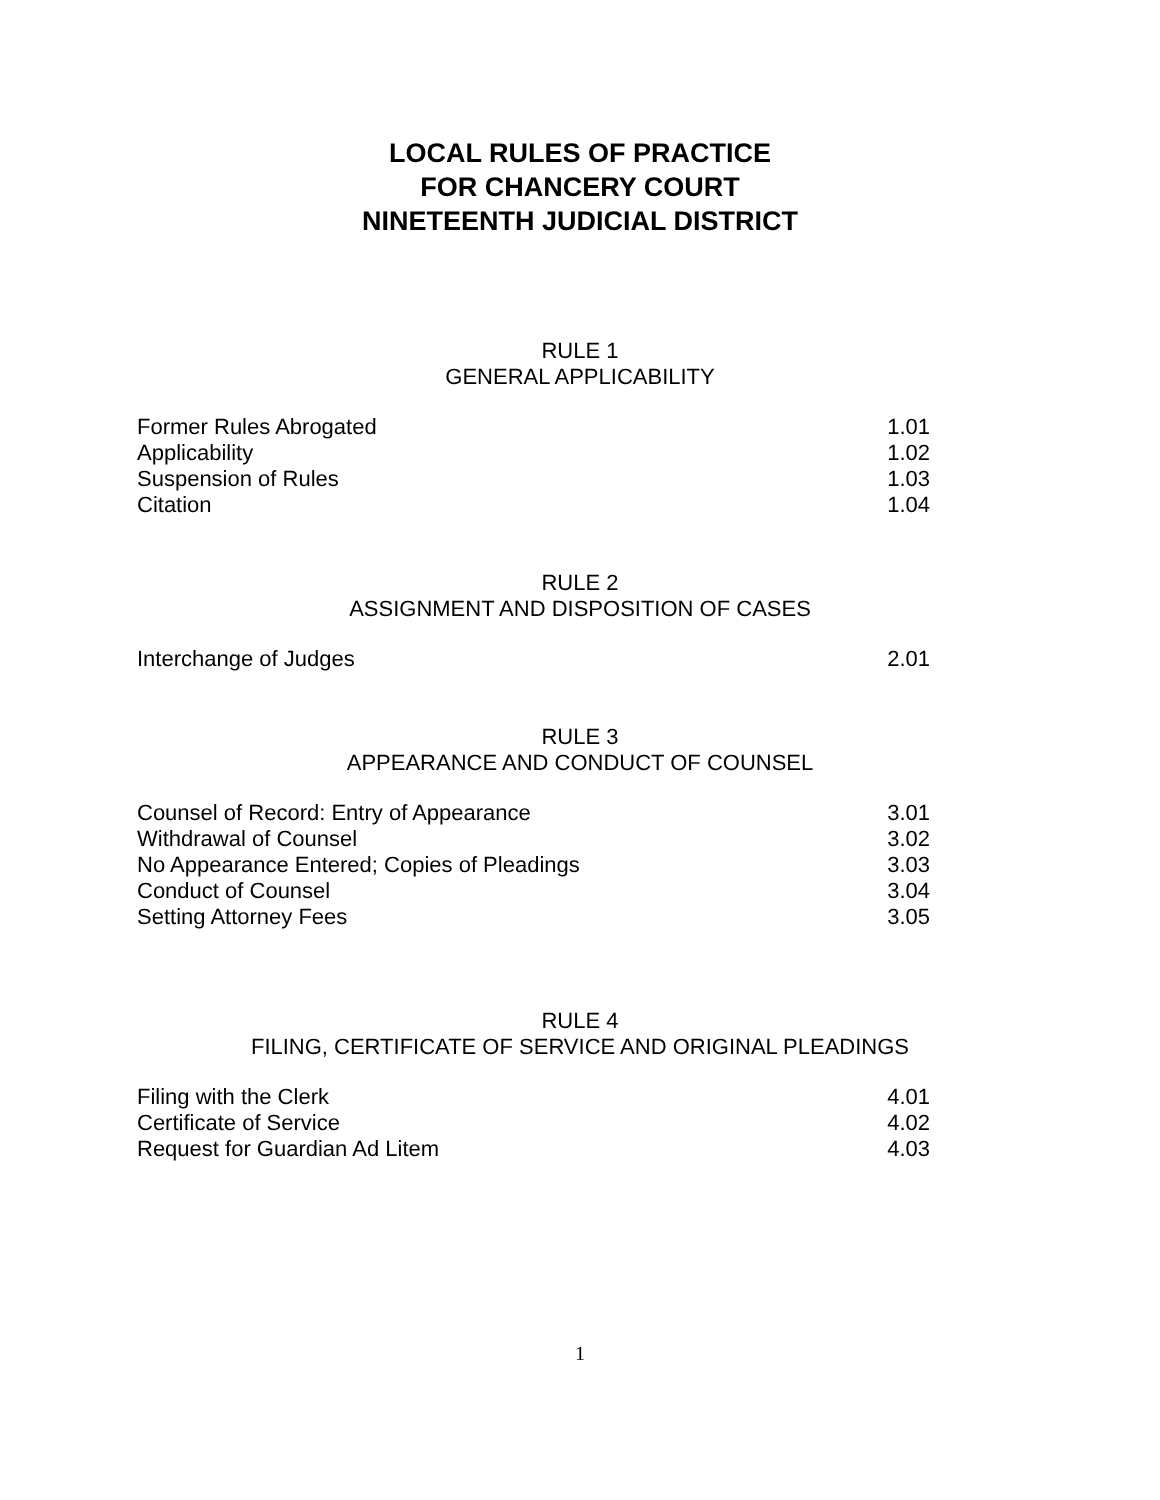LOCAL RULES OF PRACTICE
FOR CHANCERY COURT
NINETEENTH JUDICIAL DISTRICT
RULE 1
GENERAL APPLICABILITY
Former Rules Abrogated 1.01
Applicability 1.02
Suspension of Rules 1.03
Citation 1.04
RULE 2
ASSIGNMENT AND DISPOSITION OF CASES
Interchange of Judges 2.01
RULE 3
APPEARANCE AND CONDUCT OF COUNSEL
Counsel of Record: Entry of Appearance 3.01
Withdrawal of Counsel 3.02
No Appearance Entered; Copies of Pleadings 3.03
Conduct of Counsel 3.04
Setting Attorney Fees 3.05
RULE 4
FILING, CERTIFICATE OF SERVICE AND ORIGINAL PLEADINGS
Filing with the Clerk 4.01
Certificate of Service 4.02
Request for Guardian Ad Litem 4.03
1